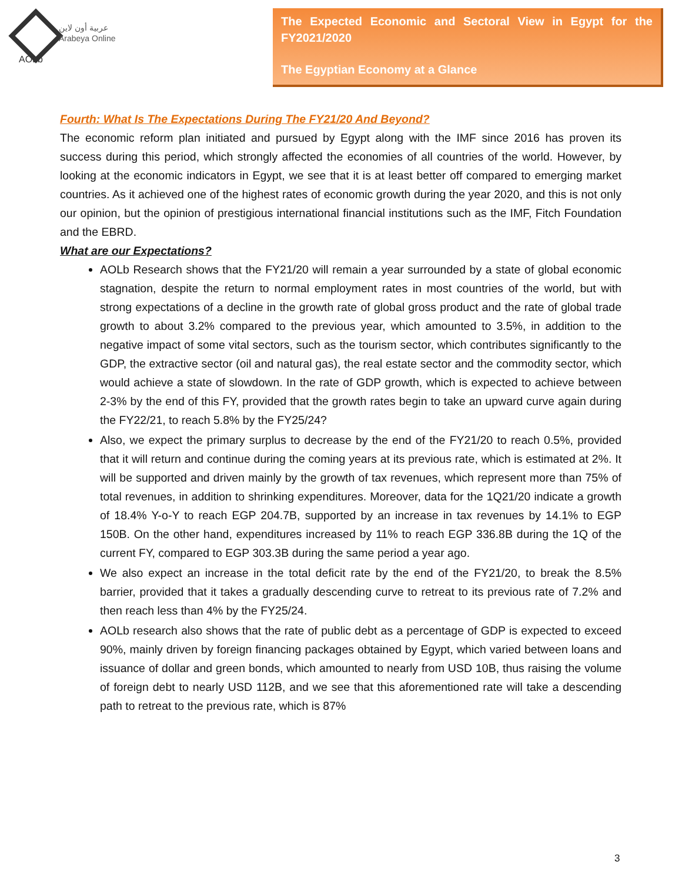عربية أون لاين
Arabeya Online
AOLb
The Expected Economic and Sectoral View in Egypt for the FY2021/2020
The Egyptian Economy at a Glance
Fourth: What Is The Expectations During The FY21/20 And Beyond?
The economic reform plan initiated and pursued by Egypt along with the IMF since 2016 has proven its success during this period, which strongly affected the economies of all countries of the world. However, by looking at the economic indicators in Egypt, we see that it is at least better off compared to emerging market countries. As it achieved one of the highest rates of economic growth during the year 2020, and this is not only our opinion, but the opinion of prestigious international financial institutions such as the IMF, Fitch Foundation and the EBRD.
What are our Expectations?
AOLb Research shows that the FY21/20 will remain a year surrounded by a state of global economic stagnation, despite the return to normal employment rates in most countries of the world, but with strong expectations of a decline in the growth rate of global gross product and the rate of global trade growth to about 3.2% compared to the previous year, which amounted to 3.5%, in addition to the negative impact of some vital sectors, such as the tourism sector, which contributes significantly to the GDP, the extractive sector (oil and natural gas), the real estate sector and the commodity sector, which would achieve a state of slowdown. In the rate of GDP growth, which is expected to achieve between 2-3% by the end of this FY, provided that the growth rates begin to take an upward curve again during the FY22/21, to reach 5.8% by the FY25/24?
Also, we expect the primary surplus to decrease by the end of the FY21/20 to reach 0.5%, provided that it will return and continue during the coming years at its previous rate, which is estimated at 2%. It will be supported and driven mainly by the growth of tax revenues, which represent more than 75% of total revenues, in addition to shrinking expenditures. Moreover, data for the 1Q21/20 indicate a growth of 18.4% Y-o-Y to reach EGP 204.7B, supported by an increase in tax revenues by 14.1% to EGP 150B. On the other hand, expenditures increased by 11% to reach EGP 336.8B during the 1Q of the current FY, compared to EGP 303.3B during the same period a year ago.
We also expect an increase in the total deficit rate by the end of the FY21/20, to break the 8.5% barrier, provided that it takes a gradually descending curve to retreat to its previous rate of 7.2% and then reach less than 4% by the FY25/24.
AOLb research also shows that the rate of public debt as a percentage of GDP is expected to exceed 90%, mainly driven by foreign financing packages obtained by Egypt, which varied between loans and issuance of dollar and green bonds, which amounted to nearly from USD 10B, thus raising the volume of foreign debt to nearly USD 112B, and we see that this aforementioned rate will take a descending path to retreat to the previous rate, which is 87%
3